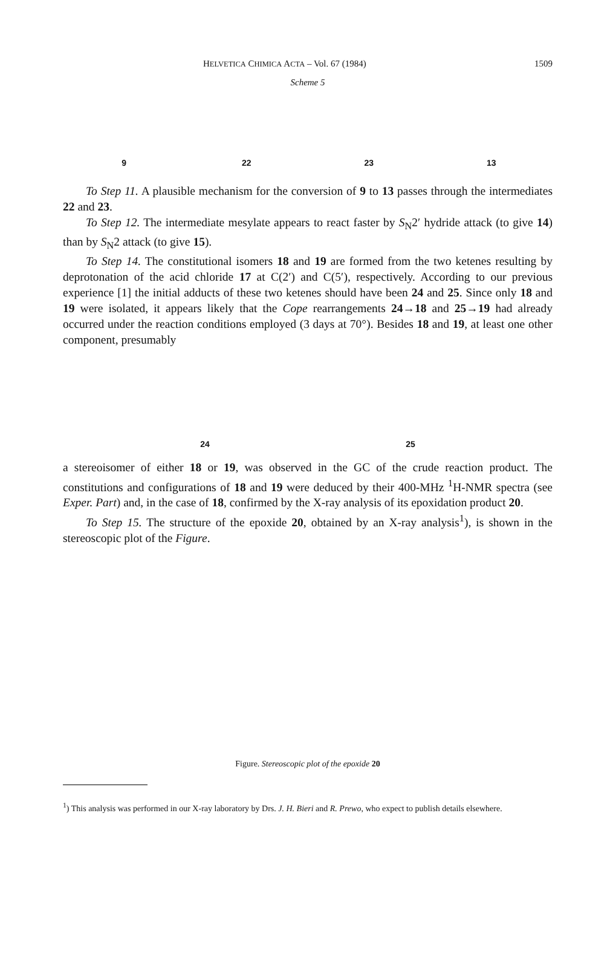HELVETICA CHIMICA ACTA – Vol. 67 (1984) 1509
Scheme 5
9 22 23 13
To Step 11. A plausible mechanism for the conversion of 9 to 13 passes through the intermediates 22 and 23.
To Step 12. The intermediate mesylate appears to react faster by S<sub>N</sub>2′ hydride attack (to give 14) than by S<sub>N</sub>2 attack (to give 15).
To Step 14. The constitutional isomers 18 and 19 are formed from the two ketenes resulting by deprotonation of the acid chloride 17 at C(2′) and C(5′), respectively. According to our previous experience [1] the initial adducts of these two ketenes should have been 24 and 25. Since only 18 and 19 were isolated, it appears likely that the Cope rearrangements 24→18 and 25→19 had already occurred under the reaction conditions employed (3 days at 70°). Besides 18 and 19, at least one other component, presumably
24 25
a stereoisomer of either 18 or 19, was observed in the GC of the crude reaction product. The constitutions and configurations of 18 and 19 were deduced by their 400-MHz <sup>1</sup>H-NMR spectra (see Exper. Part) and, in the case of 18, confirmed by the X-ray analysis of its epoxidation product 20.
To Step 15. The structure of the epoxide 20, obtained by an X-ray analysis<sup>1</sup>), is shown in the stereoscopic plot of the Figure.
Figure. Stereoscopic plot of the epoxide 20
<sup>1</sup>) This analysis was performed in our X-ray laboratory by Drs. J. H. Bieri and R. Prewo, who expect to publish details elsewhere.